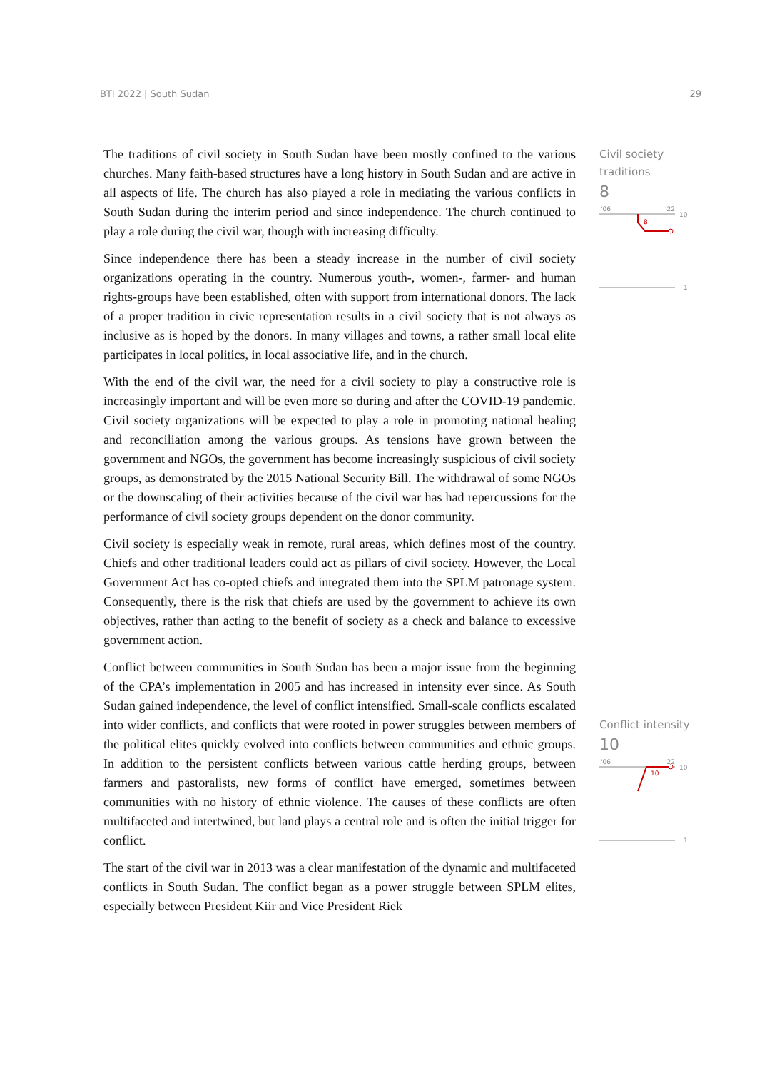BTI 2022 | South Sudan 29
The traditions of civil society in South Sudan have been mostly confined to the various churches. Many faith-based structures have a long history in South Sudan and are active in all aspects of life. The church has also played a role in mediating the various conflicts in South Sudan during the interim period and since independence. The church continued to play a role during the civil war, though with increasing difficulty.
Since independence there has been a steady increase in the number of civil society organizations operating in the country. Numerous youth-, women-, farmer- and human rights-groups have been established, often with support from international donors. The lack of a proper tradition in civic representation results in a civil society that is not always as inclusive as is hoped by the donors. In many villages and towns, a rather small local elite participates in local politics, in local associative life, and in the church.
With the end of the civil war, the need for a civil society to play a constructive role is increasingly important and will be even more so during and after the COVID-19 pandemic. Civil society organizations will be expected to play a role in promoting national healing and reconciliation among the various groups. As tensions have grown between the government and NGOs, the government has become increasingly suspicious of civil society groups, as demonstrated by the 2015 National Security Bill. The withdrawal of some NGOs or the downscaling of their activities because of the civil war has had repercussions for the performance of civil society groups dependent on the donor community.
Civil society is especially weak in remote, rural areas, which defines most of the country. Chiefs and other traditional leaders could act as pillars of civil society. However, the Local Government Act has co-opted chiefs and integrated them into the SPLM patronage system. Consequently, there is the risk that chiefs are used by the government to achieve its own objectives, rather than acting to the benefit of society as a check and balance to excessive government action.
Conflict between communities in South Sudan has been a major issue from the beginning of the CPA’s implementation in 2005 and has increased in intensity ever since. As South Sudan gained independence, the level of conflict intensified. Small-scale conflicts escalated into wider conflicts, and conflicts that were rooted in power struggles between members of the political elites quickly evolved into conflicts between communities and ethnic groups. In addition to the persistent conflicts between various cattle herding groups, between farmers and pastoralists, new forms of conflict have emerged, sometimes between communities with no history of ethnic violence. The causes of these conflicts are often multifaceted and intertwined, but land plays a central role and is often the initial trigger for conflict.
The start of the civil war in 2013 was a clear manifestation of the dynamic and multifaceted conflicts in South Sudan. The conflict began as a power struggle between SPLM elites, especially between President Kiir and Vice President Riek
Civil society traditions
8
'06
'22
10
8
1
Conflict intensity
10
'06
'22
10
10
1